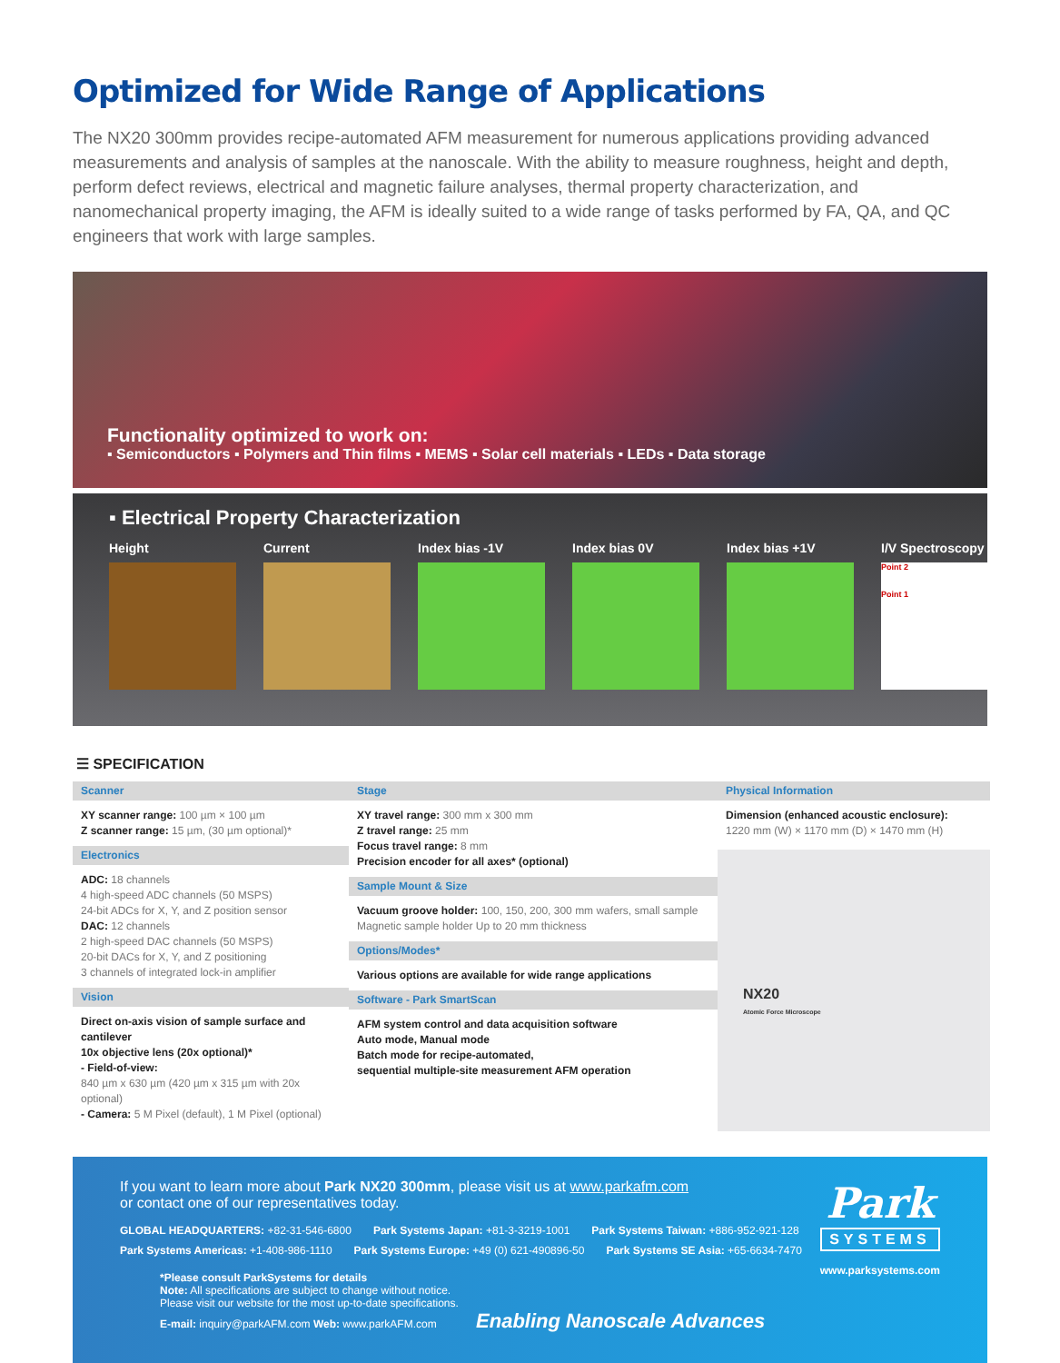Optimized for Wide Range of Applications
The NX20 300mm provides recipe-automated AFM measurement for numerous applications providing advanced measurements and analysis of samples at the nanoscale. With the ability to measure roughness, height and depth, perform defect reviews, electrical and magnetic failure analyses, thermal property characterization, and nanomechanical property imaging, the AFM is ideally suited to a wide range of tasks performed by FA, QA, and QC engineers that work with large samples.
Functionality optimized to work on:
▪ Semiconductors ▪ Polymers and Thin films ▪ MEMS ▪ Solar cell materials ▪ LEDs ▪ Data storage
▪ Electrical Property Characterization
Height Current Index bias -1V Index bias 0V Index bias +1V I/V Spectroscopy
Point 2
Point 1
☰ SPECIFICATION
Scanner
XY scanner range: 100 µm × 100 µm
Z scanner range: 15 µm, (30 µm optional)*
Electronics
ADC: 18 channels
4 high-speed ADC channels (50 MSPS)
24-bit ADCs for X, Y, and Z position sensor
DAC: 12 channels
2 high-speed DAC channels (50 MSPS)
20-bit DACs for X, Y, and Z positioning
3 channels of integrated lock-in amplifier
Vision
Direct on-axis vision of sample surface and cantilever
10x objective lens (20x optional)*
- Field-of-view:
840 µm x 630 µm (420 µm x 315 µm with 20x optional)
- Camera: 5 M Pixel (default), 1 M Pixel (optional)
Stage
XY travel range: 300 mm x 300 mm
Z travel range: 25 mm
Focus travel range: 8 mm
Precision encoder for all axes* (optional)
Sample Mount & Size
Vacuum groove holder: 100, 150, 200, 300 mm wafers, small sample Magnetic sample holder Up to 20 mm thickness
Options/Modes*
Various options are available for wide range applications
Software - Park SmartScan
AFM system control and data acquisition software
Auto mode, Manual mode
Batch mode for recipe-automated,
sequential multiple-site measurement AFM operation
Physical Information
Dimension (enhanced acoustic enclosure):
1220 mm (W) × 1170 mm (D) × 1470 mm (H)
NX20
Atomic Force Microscope
Park
SYSTEMS
www.parksystems.com
If you want to learn more about Park NX20 300mm, please visit us at www.parkafm.com
or contact one of our representatives today.
GLOBAL HEADQUARTERS: +82-31-546-6800 Park Systems Japan: +81-3-3219-1001 Park Systems Taiwan: +886-952-921-128
Park Systems Americas: +1-408-986-1110 Park Systems Europe: +49 (0) 621-490896-50 Park Systems SE Asia: +65-6634-7470
*Please consult ParkSystems for details
Note: All specifications are subject to change without notice.
Please visit our website for the most up-to-date specifications.
E-mail: inquiry@parkAFM.com Web: www.parkAFM.com Enabling Nanoscale Advances